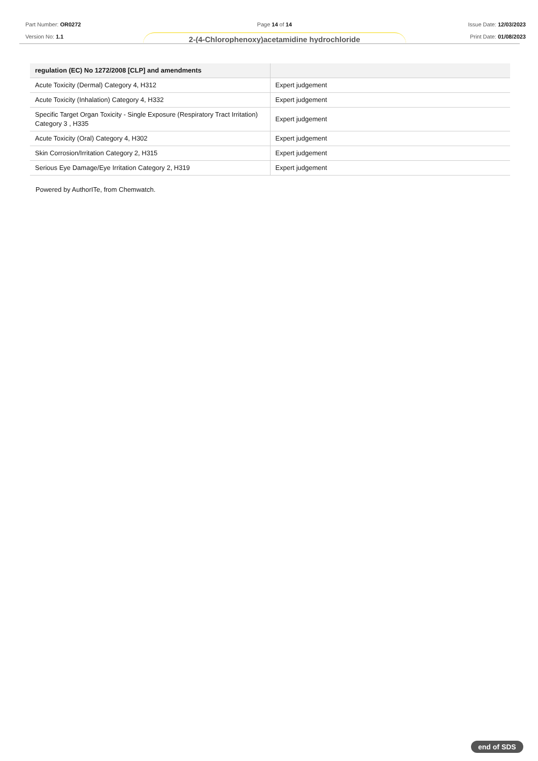Part Number: OR0272
Version No: 1.1
Page 14 of 14
2-(4-Chlorophenoxy)acetamidine hydrochloride
Issue Date: 12/03/2023
Print Date: 01/08/2023
| regulation (EC) No 1272/2008 [CLP] and amendments | |
| --- | --- |
| Acute Toxicity (Dermal) Category 4, H312 | Expert judgement |
| Acute Toxicity (Inhalation) Category 4, H332 | Expert judgement |
| Specific Target Organ Toxicity - Single Exposure (Respiratory Tract Irritation) Category 3 , H335 | Expert judgement |
| Acute Toxicity (Oral) Category 4, H302 | Expert judgement |
| Skin Corrosion/Irritation Category 2, H315 | Expert judgement |
| Serious Eye Damage/Eye Irritation Category 2, H319 | Expert judgement |
Powered by AuthorITe, from Chemwatch.
end of SDS